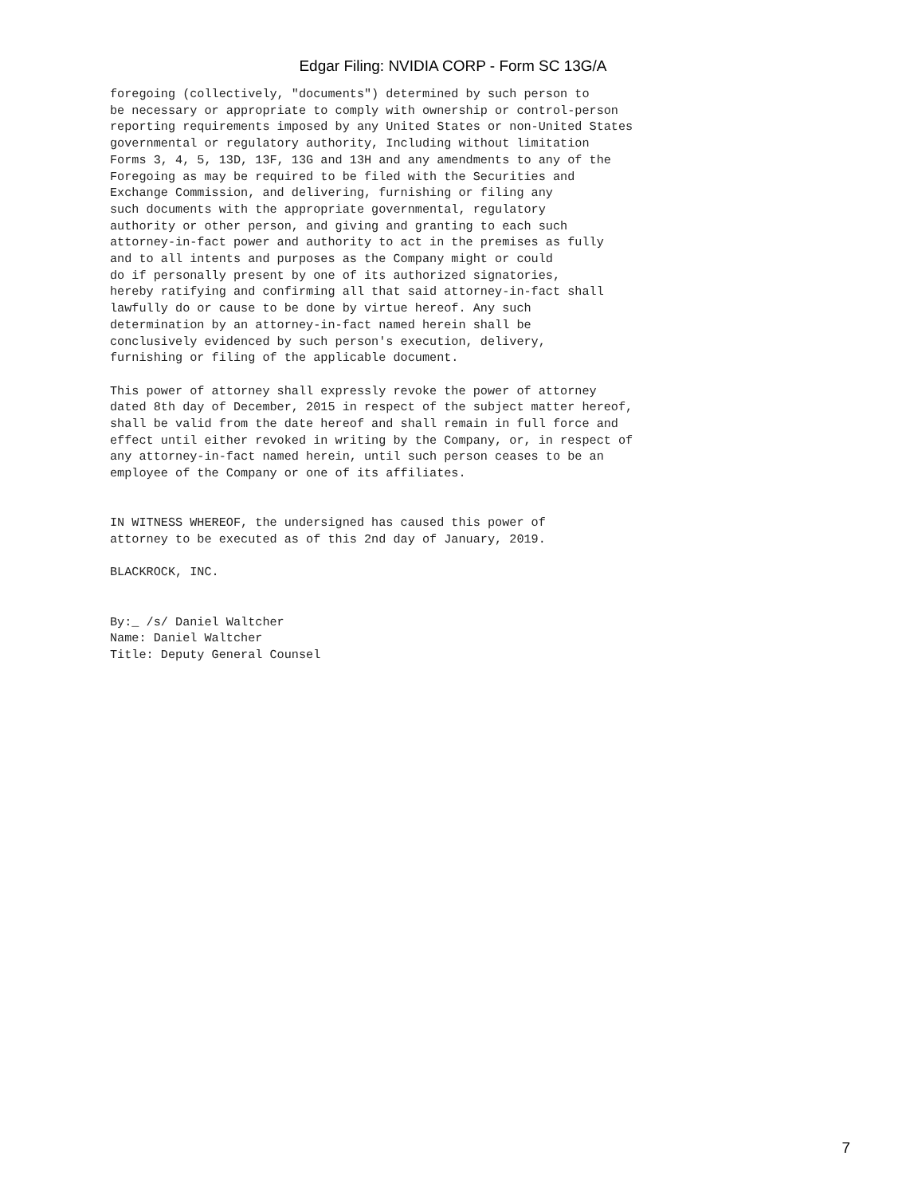Edgar Filing: NVIDIA CORP - Form SC 13G/A
foregoing (collectively, "documents") determined by such person to
be necessary or appropriate to comply with ownership or control-person
reporting requirements imposed by any United States or non-United States
governmental or regulatory authority, Including without limitation
Forms 3, 4, 5, 13D, 13F, 13G and 13H and any amendments to any of the
Foregoing as may be required to be filed with the Securities and
Exchange Commission, and delivering, furnishing or filing any
such documents with the appropriate governmental, regulatory
authority or other person, and giving and granting to each such
attorney-in-fact power and authority to act in the premises as fully
and to all intents and purposes as the Company might or could
do if personally present by one of its authorized signatories,
hereby ratifying and confirming all that said attorney-in-fact shall
lawfully do or cause to be done by virtue hereof. Any such
determination by an attorney-in-fact named herein shall be
conclusively evidenced by such person's execution, delivery,
furnishing or filing of the applicable document.

This power of attorney shall expressly revoke the power of attorney
dated 8th day of December, 2015 in respect of the subject matter hereof,
shall be valid from the date hereof and shall remain in full force and
effect until either revoked in writing by the Company, or, in respect of
any attorney-in-fact named herein, until such person ceases to be an
employee of the Company or one of its affiliates.


IN WITNESS WHEREOF, the undersigned has caused this power of
attorney to be executed as of this 2nd day of January, 2019.

BLACKROCK, INC.


By:_ /s/ Daniel Waltcher
Name: Daniel Waltcher
Title: Deputy General Counsel
7